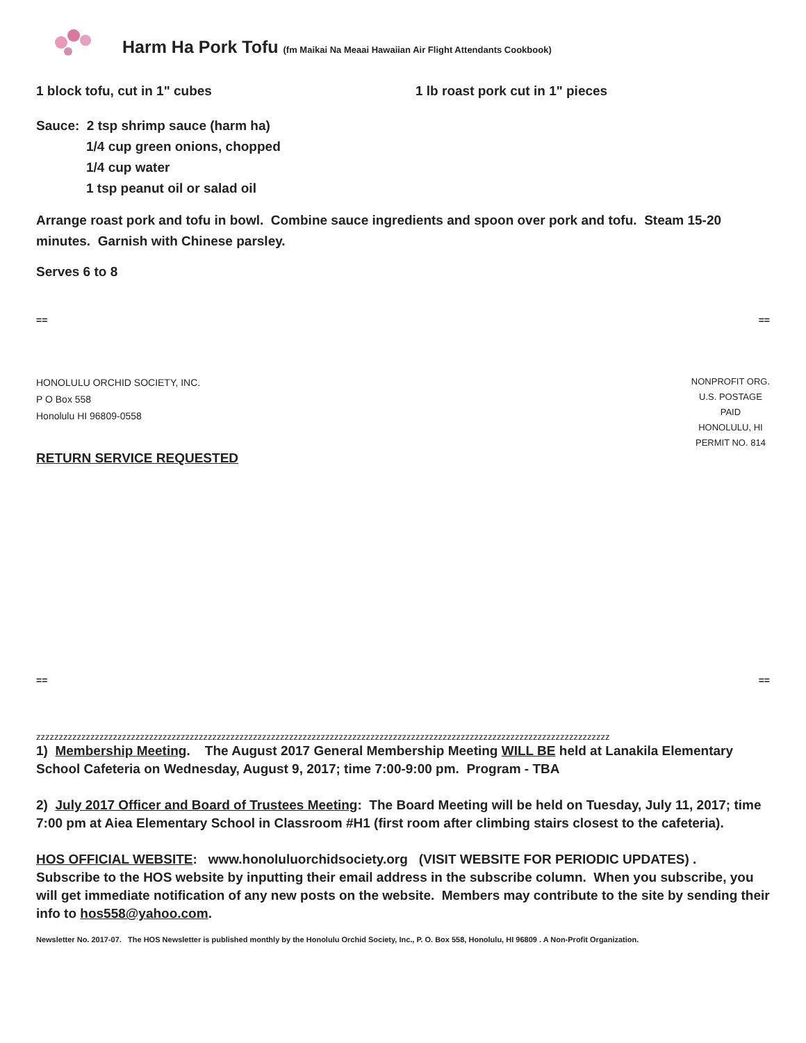Harm Ha Pork Tofu (fm Maikai Na Meaai Hawaiian Air Flight Attendants Cookbook)
1 block tofu, cut in 1" cubes 1 lb roast pork cut in 1" pieces
Sauce: 2 tsp shrimp sauce (harm ha)
1/4 cup green onions, chopped
1/4 cup water
1 tsp peanut oil or salad oil
Arrange roast pork and tofu in bowl. Combine sauce ingredients and spoon over pork and tofu. Steam 15-20 minutes. Garnish with Chinese parsley.
Serves 6 to 8
== ==
HONOLULU ORCHID SOCIETY, INC.
P O Box 558
Honolulu HI 96809-0558
NONPROFIT ORG.
U.S. POSTAGE
PAID
HONOLULU, HI
PERMIT NO. 814
RETURN SERVICE REQUESTED
== ==
zzzzzzzzzzzzzzzzzzzzzzzzzzzzzzzzzzzzzzzzzzzzzzzzzzzzzzzzzzzzzzzzzzzzzzzzzzzzzzzzzzzzzzzzzzzzzzzzzzzzzzzzzzzzzzzzzzzzzzzzzzzzzzz
1) Membership Meeting. The August 2017 General Membership Meeting WILL BE held at Lanakila Elementary School Cafeteria on Wednesday, August 9, 2017; time 7:00-9:00 pm. Program - TBA
2) July 2017 Officer and Board of Trustees Meeting: The Board Meeting will be held on Tuesday, July 11, 2017; time 7:00 pm at Aiea Elementary School in Classroom #H1 (first room after climbing stairs closest to the cafeteria).
HOS OFFICIAL WEBSITE: www.honoluluorchidsociety.org (VISIT WEBSITE FOR PERIODIC UPDATES) . Subscribe to the HOS website by inputting their email address in the subscribe column. When you subscribe, you will get immediate notification of any new posts on the website. Members may contribute to the site by sending their info to hos558@yahoo.com.
Newsletter No. 2017-07. The HOS Newsletter is published monthly by the Honolulu Orchid Society, Inc., P. O. Box 558, Honolulu, HI 96809 . A Non-Profit Organization.